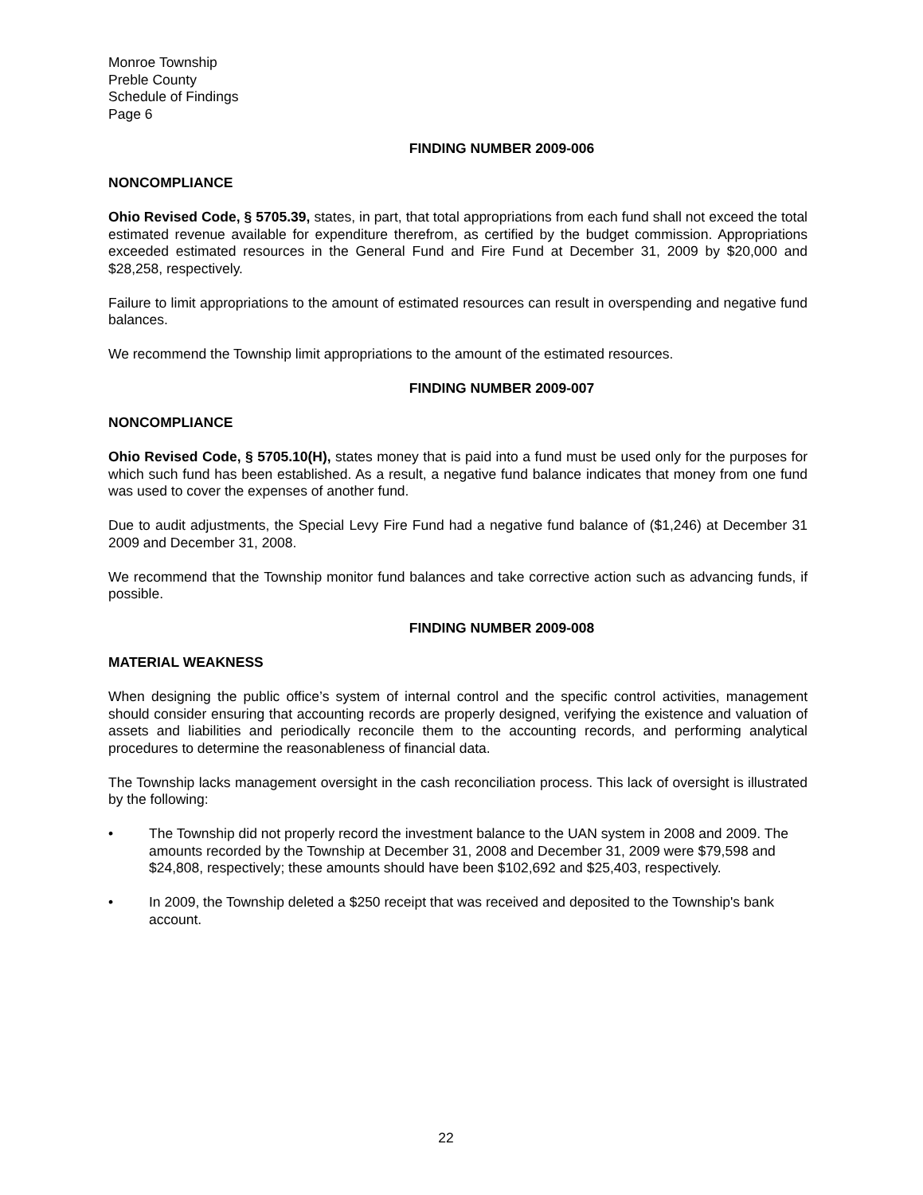Monroe Township
Preble County
Schedule of Findings
Page 6
FINDING NUMBER 2009-006
NONCOMPLIANCE
Ohio Revised Code, § 5705.39, states, in part, that total appropriations from each fund shall not exceed the total estimated revenue available for expenditure therefrom, as certified by the budget commission. Appropriations exceeded estimated resources in the General Fund and Fire Fund at December 31, 2009 by $20,000 and $28,258, respectively.
Failure to limit appropriations to the amount of estimated resources can result in overspending and negative fund balances.
We recommend the Township limit appropriations to the amount of the estimated resources.
FINDING NUMBER 2009-007
NONCOMPLIANCE
Ohio Revised Code, § 5705.10(H), states money that is paid into a fund must be used only for the purposes for which such fund has been established. As a result, a negative fund balance indicates that money from one fund was used to cover the expenses of another fund.
Due to audit adjustments, the Special Levy Fire Fund had a negative fund balance of ($1,246) at December 31 2009 and December 31, 2008.
We recommend that the Township monitor fund balances and take corrective action such as advancing funds, if possible.
FINDING NUMBER 2009-008
MATERIAL WEAKNESS
When designing the public office’s system of internal control and the specific control activities, management should consider ensuring that accounting records are properly designed, verifying the existence and valuation of assets and liabilities and periodically reconcile them to the accounting records, and performing analytical procedures to determine the reasonableness of financial data.
The Township lacks management oversight in the cash reconciliation process. This lack of oversight is illustrated by the following:
• The Township did not properly record the investment balance to the UAN system in 2008 and 2009. The amounts recorded by the Township at December 31, 2008 and December 31, 2009 were $79,598 and $24,808, respectively; these amounts should have been $102,692 and $25,403, respectively.
• In 2009, the Township deleted a $250 receipt that was received and deposited to the Township's bank account.
22